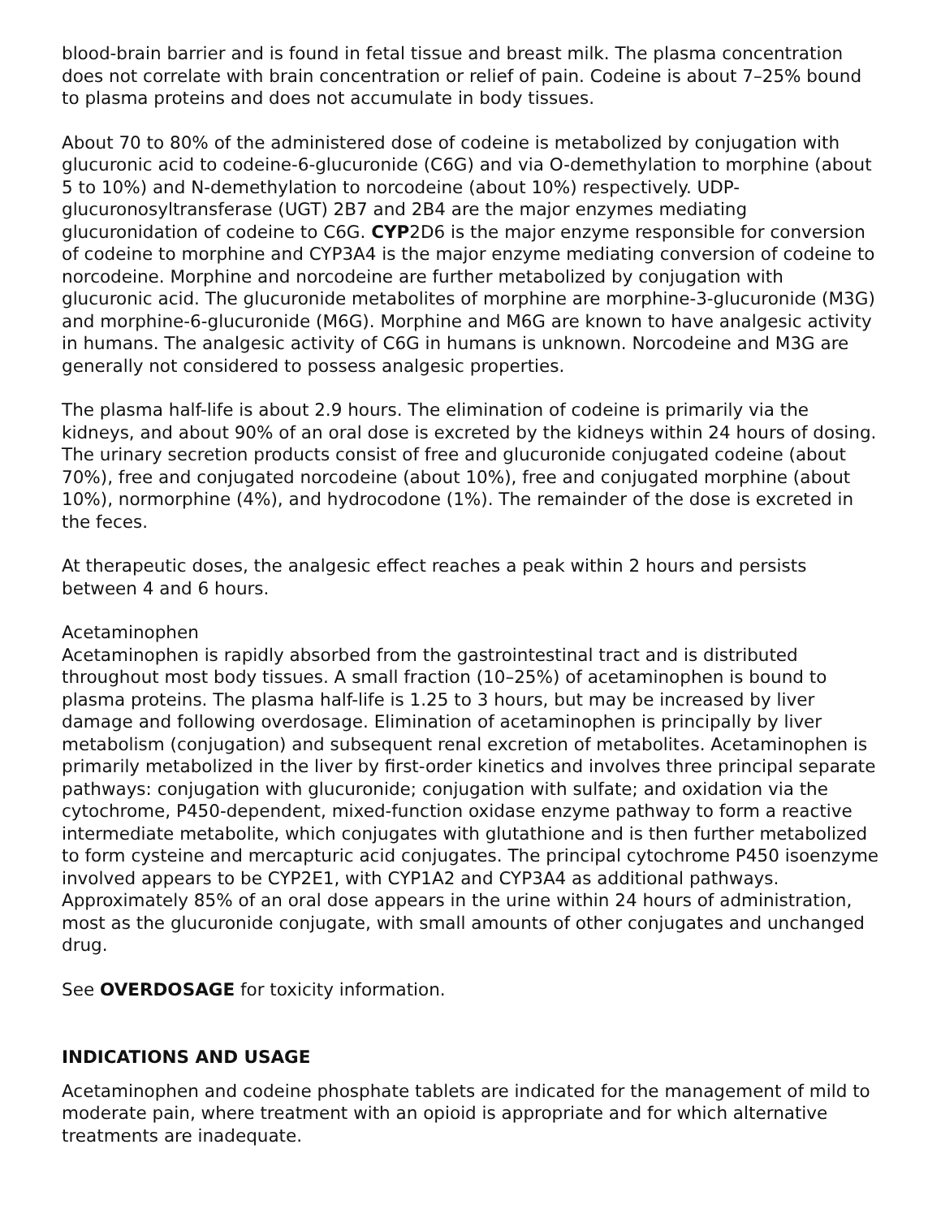blood-brain barrier and is found in fetal tissue and breast milk. The plasma concentration does not correlate with brain concentration or relief of pain. Codeine is about 7–25% bound to plasma proteins and does not accumulate in body tissues.
About 70 to 80% of the administered dose of codeine is metabolized by conjugation with glucuronic acid to codeine-6-glucuronide (C6G) and via O-demethylation to morphine (about 5 to 10%) and N-demethylation to norcodeine (about 10%) respectively. UDP-glucuronosyltransferase (UGT) 2B7 and 2B4 are the major enzymes mediating glucuronidation of codeine to C6G. CYP2D6 is the major enzyme responsible for conversion of codeine to morphine and CYP3A4 is the major enzyme mediating conversion of codeine to norcodeine. Morphine and norcodeine are further metabolized by conjugation with glucuronic acid. The glucuronide metabolites of morphine are morphine-3-glucuronide (M3G) and morphine-6-glucuronide (M6G). Morphine and M6G are known to have analgesic activity in humans. The analgesic activity of C6G in humans is unknown. Norcodeine and M3G are generally not considered to possess analgesic properties.
The plasma half-life is about 2.9 hours. The elimination of codeine is primarily via the kidneys, and about 90% of an oral dose is excreted by the kidneys within 24 hours of dosing. The urinary secretion products consist of free and glucuronide conjugated codeine (about 70%), free and conjugated norcodeine (about 10%), free and conjugated morphine (about 10%), normorphine (4%), and hydrocodone (1%). The remainder of the dose is excreted in the feces.
At therapeutic doses, the analgesic effect reaches a peak within 2 hours and persists between 4 and 6 hours.
Acetaminophen
Acetaminophen is rapidly absorbed from the gastrointestinal tract and is distributed throughout most body tissues. A small fraction (10–25%) of acetaminophen is bound to plasma proteins. The plasma half-life is 1.25 to 3 hours, but may be increased by liver damage and following overdosage. Elimination of acetaminophen is principally by liver metabolism (conjugation) and subsequent renal excretion of metabolites. Acetaminophen is primarily metabolized in the liver by first-order kinetics and involves three principal separate pathways: conjugation with glucuronide; conjugation with sulfate; and oxidation via the cytochrome, P450-dependent, mixed-function oxidase enzyme pathway to form a reactive intermediate metabolite, which conjugates with glutathione and is then further metabolized to form cysteine and mercapturic acid conjugates. The principal cytochrome P450 isoenzyme involved appears to be CYP2E1, with CYP1A2 and CYP3A4 as additional pathways. Approximately 85% of an oral dose appears in the urine within 24 hours of administration, most as the glucuronide conjugate, with small amounts of other conjugates and unchanged drug.
See OVERDOSAGE for toxicity information.
INDICATIONS AND USAGE
Acetaminophen and codeine phosphate tablets are indicated for the management of mild to moderate pain, where treatment with an opioid is appropriate and for which alternative treatments are inadequate.